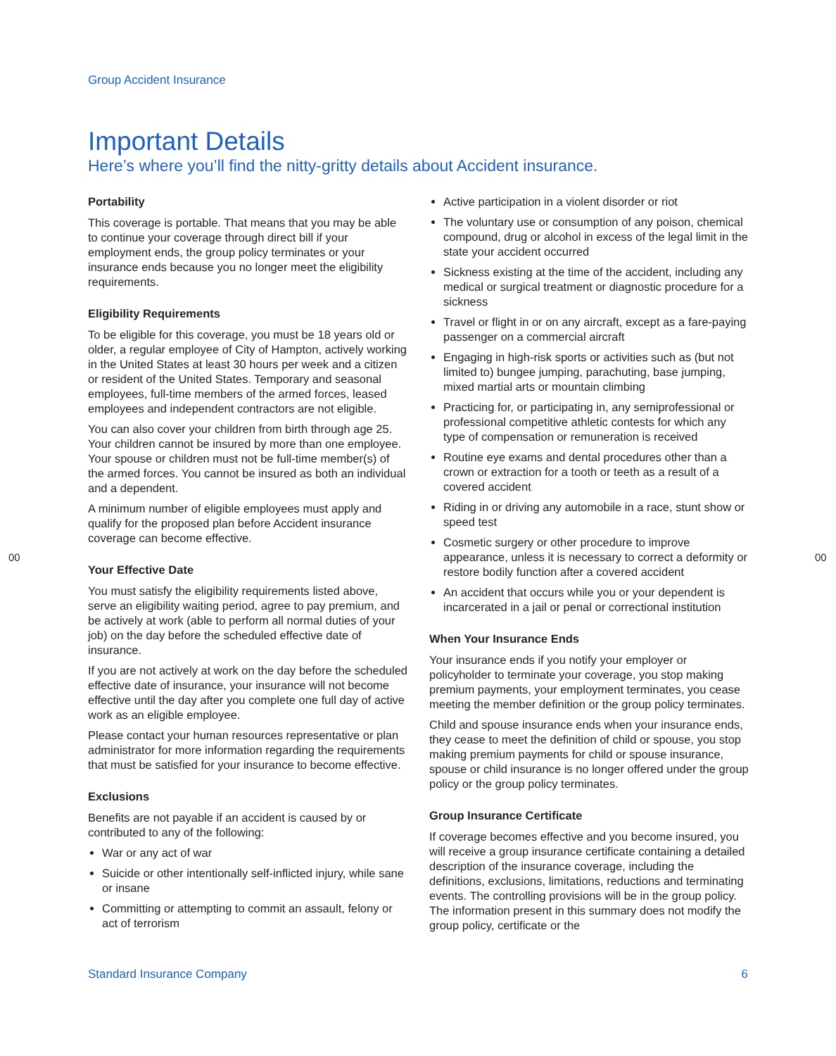Group Accident Insurance
Important Details
Here’s where you’ll find the nitty-gritty details about Accident insurance.
Portability
This coverage is portable. That means that you may be able to continue your coverage through direct bill if your employment ends, the group policy terminates or your insurance ends because you no longer meet the eligibility requirements.
Eligibility Requirements
To be eligible for this coverage, you must be 18 years old or older, a regular employee of City of Hampton, actively working in the United States at least 30 hours per week and a citizen or resident of the United States. Temporary and seasonal employees, full-time members of the armed forces, leased employees and independent contractors are not eligible.
You can also cover your children from birth through age 25. Your children cannot be insured by more than one employee. Your spouse or children must not be full-time member(s) of the armed forces. You cannot be insured as both an individual and a dependent.
A minimum number of eligible employees must apply and qualify for the proposed plan before Accident insurance coverage can become effective.
Your Effective Date
You must satisfy the eligibility requirements listed above, serve an eligibility waiting period, agree to pay premium, and be actively at work (able to perform all normal duties of your job) on the day before the scheduled effective date of insurance.
If you are not actively at work on the day before the scheduled effective date of insurance, your insurance will not become effective until the day after you complete one full day of active work as an eligible employee.
Please contact your human resources representative or plan administrator for more information regarding the requirements that must be satisfied for your insurance to become effective.
Exclusions
Benefits are not payable if an accident is caused by or contributed to any of the following:
War or any act of war
Suicide or other intentionally self-inflicted injury, while sane or insane
Committing or attempting to commit an assault, felony or act of terrorism
Active participation in a violent disorder or riot
The voluntary use or consumption of any poison, chemical compound, drug or alcohol in excess of the legal limit in the state your accident occurred
Sickness existing at the time of the accident, including any medical or surgical treatment or diagnostic procedure for a sickness
Travel or flight in or on any aircraft, except as a fare-paying passenger on a commercial aircraft
Engaging in high-risk sports or activities such as (but not limited to) bungee jumping, parachuting, base jumping, mixed martial arts or mountain climbing
Practicing for, or participating in, any semiprofessional or professional competitive athletic contests for which any type of compensation or remuneration is received
Routine eye exams and dental procedures other than a crown or extraction for a tooth or teeth as a result of a covered accident
Riding in or driving any automobile in a race, stunt show or speed test
Cosmetic surgery or other procedure to improve appearance, unless it is necessary to correct a deformity or restore bodily function after a covered accident
An accident that occurs while you or your dependent is incarcerated in a jail or penal or correctional institution
When Your Insurance Ends
Your insurance ends if you notify your employer or policyholder to terminate your coverage, you stop making premium payments, your employment terminates, you cease meeting the member definition or the group policy terminates.
Child and spouse insurance ends when your insurance ends, they cease to meet the definition of child or spouse, you stop making premium payments for child or spouse insurance, spouse or child insurance is no longer offered under the group policy or the group policy terminates.
Group Insurance Certificate
If coverage becomes effective and you become insured, you will receive a group insurance certificate containing a detailed description of the insurance coverage, including the definitions, exclusions, limitations, reductions and terminating events. The controlling provisions will be in the group policy. The information present in this summary does not modify the group policy, certificate or the
00 00
Standard Insurance Company 6